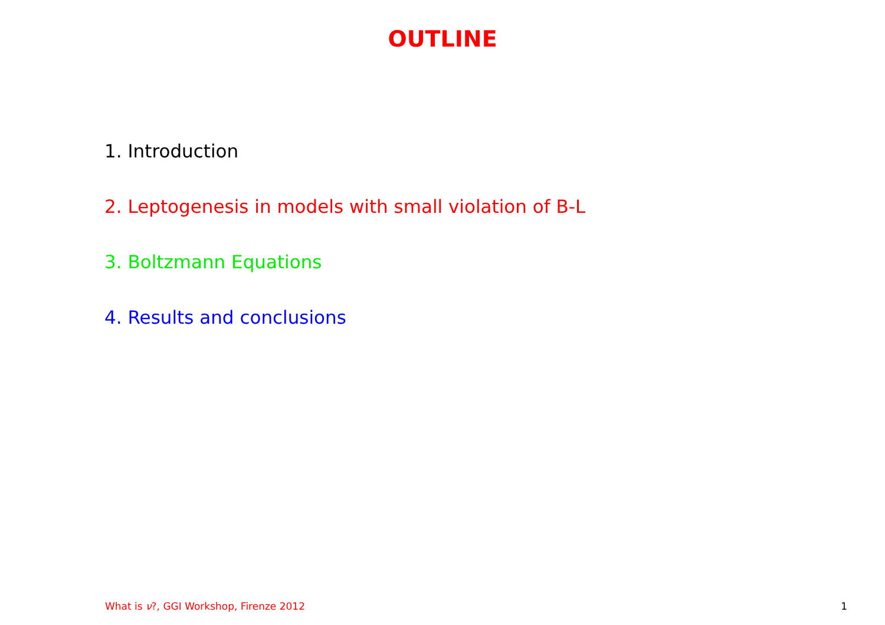OUTLINE
1. Introduction
2. Leptogenesis in models with small violation of B-L
3. Boltzmann Equations
4. Results and conclusions
What is ν?, GGI Workshop, Firenze 2012 1